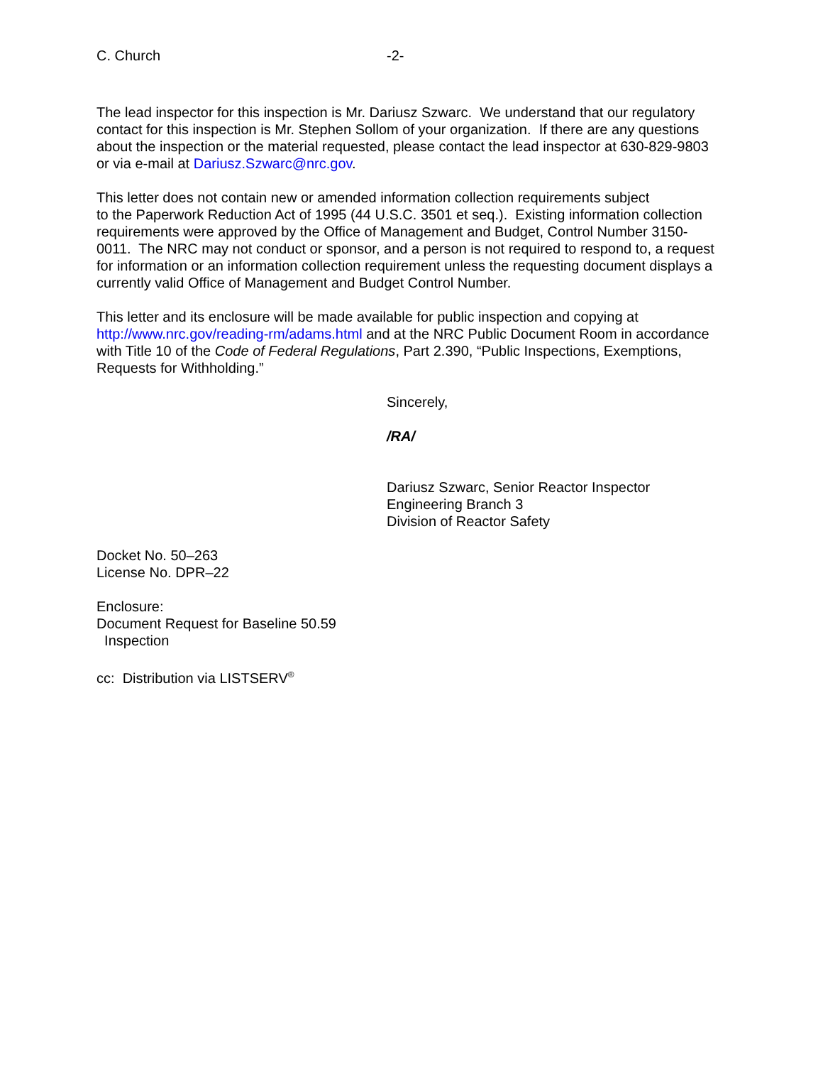C. Church -2-
The lead inspector for this inspection is Mr. Dariusz Szwarc. We understand that our regulatory contact for this inspection is Mr. Stephen Sollom of your organization. If there are any questions about the inspection or the material requested, please contact the lead inspector at 630-829-9803 or via e-mail at Dariusz.Szwarc@nrc.gov.
This letter does not contain new or amended information collection requirements subject
to the Paperwork Reduction Act of 1995 (44 U.S.C. 3501 et seq.). Existing information collection requirements were approved by the Office of Management and Budget, Control Number 3150-0011. The NRC may not conduct or sponsor, and a person is not required to respond to, a request for information or an information collection requirement unless the requesting document displays a currently valid Office of Management and Budget Control Number.
This letter and its enclosure will be made available for public inspection and copying at http://www.nrc.gov/reading-rm/adams.html and at the NRC Public Document Room in accordance with Title 10 of the Code of Federal Regulations, Part 2.390, “Public Inspections, Exemptions, Requests for Withholding.”
Sincerely,
/RA/
Dariusz Szwarc, Senior Reactor Inspector
Engineering Branch 3
Division of Reactor Safety
Docket No. 50–263
License No. DPR–22
Enclosure:
Document Request for Baseline 50.59
Inspection
cc: Distribution via LISTSERV<sup>®</sup>